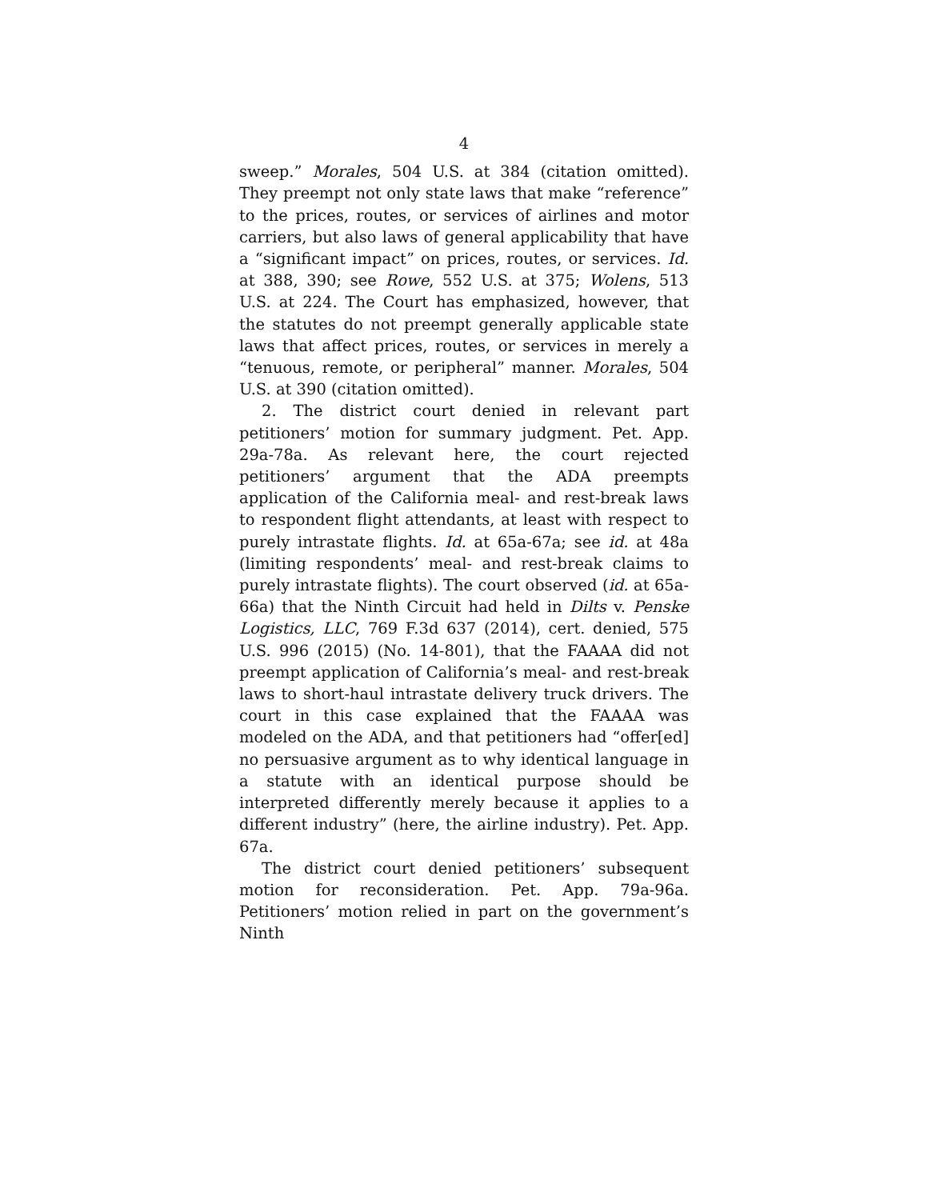4
sweep.” Morales, 504 U.S. at 384 (citation omitted). They preempt not only state laws that make “reference” to the prices, routes, or services of airlines and motor carriers, but also laws of general applicability that have a “significant impact” on prices, routes, or services. Id. at 388, 390; see Rowe, 552 U.S. at 375; Wolens, 513 U.S. at 224. The Court has emphasized, however, that the statutes do not preempt generally applicable state laws that affect prices, routes, or services in merely a “tenuous, remote, or peripheral” manner. Morales, 504 U.S. at 390 (citation omitted).
2. The district court denied in relevant part petitioners’ motion for summary judgment. Pet. App. 29a-78a. As relevant here, the court rejected petitioners’ argument that the ADA preempts application of the California meal- and rest-break laws to respondent flight attendants, at least with respect to purely intrastate flights. Id. at 65a-67a; see id. at 48a (limiting respondents’ meal- and rest-break claims to purely intrastate flights). The court observed (id. at 65a-66a) that the Ninth Circuit had held in Dilts v. Penske Logistics, LLC, 769 F.3d 637 (2014), cert. denied, 575 U.S. 996 (2015) (No. 14-801), that the FAAAA did not preempt application of California’s meal- and rest-break laws to short-haul intrastate delivery truck drivers. The court in this case explained that the FAAAA was modeled on the ADA, and that petitioners had “offer[ed] no persuasive argument as to why identical language in a statute with an identical purpose should be interpreted differently merely because it applies to a different industry” (here, the airline industry). Pet. App. 67a.
The district court denied petitioners’ subsequent motion for reconsideration. Pet. App. 79a-96a. Petitioners’ motion relied in part on the government’s Ninth